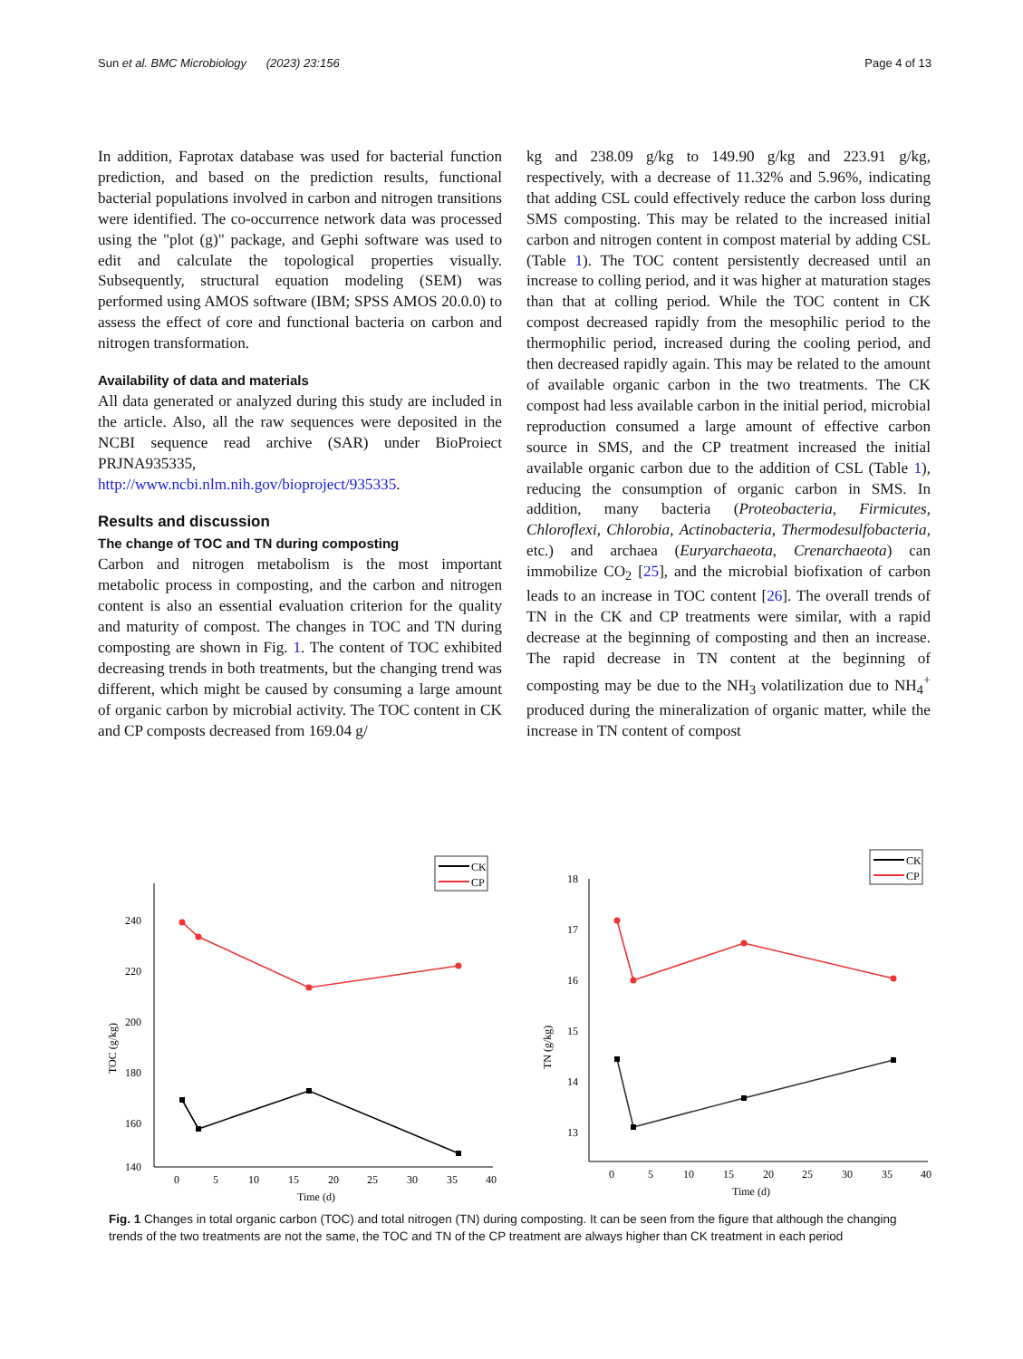Sun et al. BMC Microbiology (2023) 23:156 Page 4 of 13
In addition, Faprotax database was used for bacterial function prediction, and based on the prediction results, functional bacterial populations involved in carbon and nitrogen transitions were identified. The co-occurrence network data was processed using the "plot (g)" package, and Gephi software was used to edit and calculate the topological properties visually. Subsequently, structural equation modeling (SEM) was performed using AMOS software (IBM; SPSS AMOS 20.0.0) to assess the effect of core and functional bacteria on carbon and nitrogen transformation.
Availability of data and materials
All data generated or analyzed during this study are included in the article. Also, all the raw sequences were deposited in the NCBI sequence read archive (SAR) under BioProiect PRJNA935335, http://www.ncbi.nlm.nih.gov/bioproject/935335.
Results and discussion
The change of TOC and TN during composting
Carbon and nitrogen metabolism is the most important metabolic process in composting, and the carbon and nitrogen content is also an essential evaluation criterion for the quality and maturity of compost. The changes in TOC and TN during composting are shown in Fig. 1. The content of TOC exhibited decreasing trends in both treatments, but the changing trend was different, which might be caused by consuming a large amount of organic carbon by microbial activity. The TOC content in CK and CP composts decreased from 169.04 g/
kg and 238.09 g/kg to 149.90 g/kg and 223.91 g/kg, respectively, with a decrease of 11.32% and 5.96%, indicating that adding CSL could effectively reduce the carbon loss during SMS composting. This may be related to the increased initial carbon and nitrogen content in compost material by adding CSL (Table 1). The TOC content persistently decreased until an increase to colling period, and it was higher at maturation stages than that at colling period. While the TOC content in CK compost decreased rapidly from the mesophilic period to the thermophilic period, increased during the cooling period, and then decreased rapidly again. This may be related to the amount of available organic carbon in the two treatments. The CK compost had less available carbon in the initial period, microbial reproduction consumed a large amount of effective carbon source in SMS, and the CP treatment increased the initial available organic carbon due to the addition of CSL (Table 1), reducing the consumption of organic carbon in SMS. In addition, many bacteria (Proteobacteria, Firmicutes, Chloroflexi, Chlorobia, Actinobacteria, Thermodesulfobacteria, etc.) and archaea (Euryarchaeota, Crenarchaeota) can immobilize CO<sub>2</sub> [25], and the microbial biofixation of carbon leads to an increase in TOC content [26]. The overall trends of TN in the CK and CP treatments were similar, with a rapid decrease at the beginning of composting and then an increase. The rapid decrease in TN content at the beginning of composting may be due to the NH<sub>3</sub> volatilization due to NH<sub>4</sub><sup>+</sup> produced during the mineralization of organic matter, while the increase in TN content of compost
CK
CP
240
220
200
180
160
140
0
5
10
15
20
25
30
35
40
Time (d)
TOC (g/kg)
CK
CP
18
17
16
15
14
13
0
5
10
15
20
25
30
35
40
Time (d)
TN (g/kg)
Fig. 1 Changes in total organic carbon (TOC) and total nitrogen (TN) during composting. It can be seen from the figure that although the changing trends of the two treatments are not the same, the TOC and TN of the CP treatment are always higher than CK treatment in each period